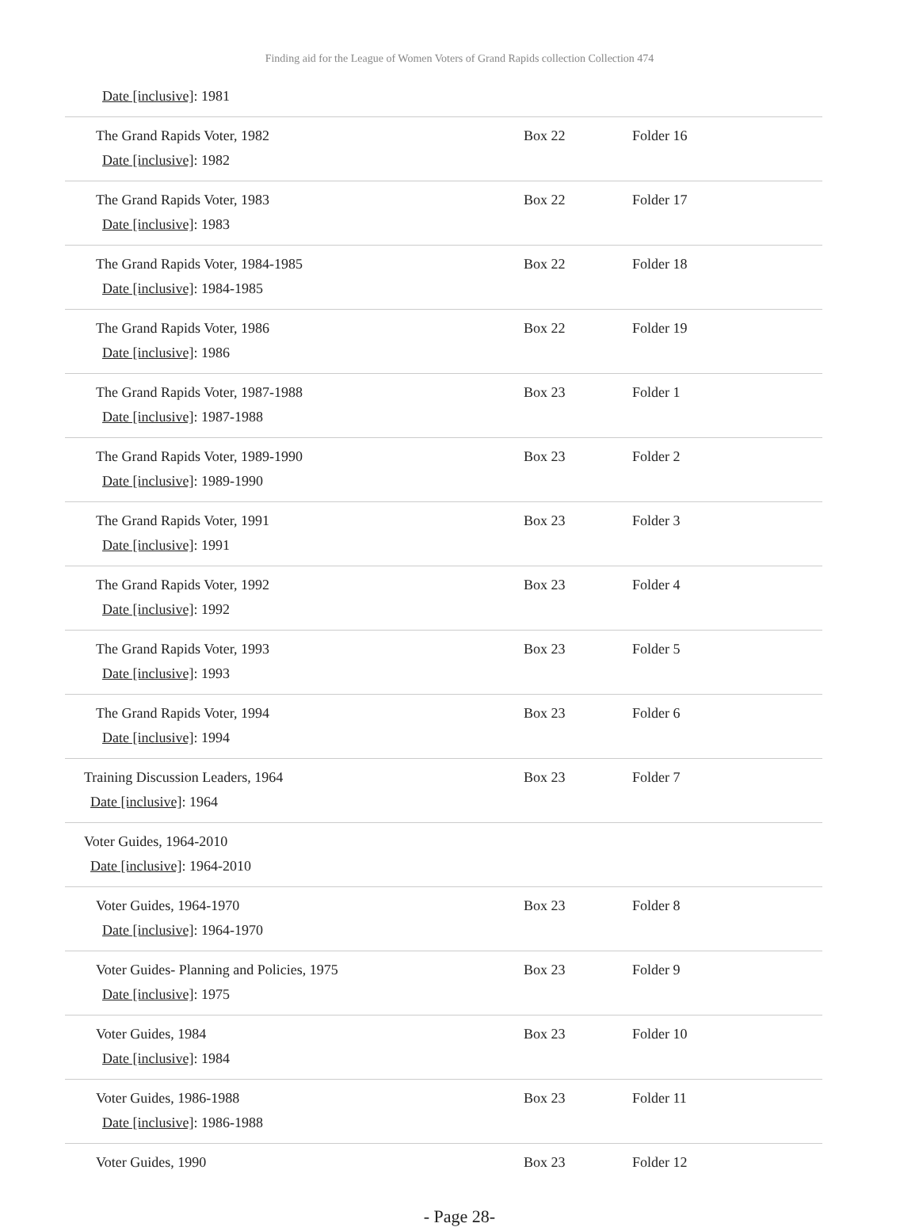Finding aid for the League of Women Voters of Grand Rapids collection Collection 474
| Date [inclusive] : 1981 | | |
| The Grand Rapids Voter, 1982 Date [inclusive] : 1982 | Box 22 | Folder 16 |
| The Grand Rapids Voter, 1983 Date [inclusive] : 1983 | Box 22 | Folder 17 |
| The Grand Rapids Voter, 1984-1985 Date [inclusive] : 1984-1985 | Box 22 | Folder 18 |
| The Grand Rapids Voter, 1986 Date [inclusive] : 1986 | Box 22 | Folder 19 |
| The Grand Rapids Voter, 1987-1988 Date [inclusive] : 1987-1988 | Box 23 | Folder 1 |
| The Grand Rapids Voter, 1989-1990 Date [inclusive] : 1989-1990 | Box 23 | Folder 2 |
| The Grand Rapids Voter, 1991 Date [inclusive] : 1991 | Box 23 | Folder 3 |
| The Grand Rapids Voter, 1992 Date [inclusive] : 1992 | Box 23 | Folder 4 |
| The Grand Rapids Voter, 1993 Date [inclusive] : 1993 | Box 23 | Folder 5 |
| The Grand Rapids Voter, 1994 Date [inclusive] : 1994 | Box 23 | Folder 6 |
| Training Discussion Leaders, 1964 Date [inclusive] : 1964 | Box 23 | Folder 7 |
| Voter Guides, 1964-2010 Date [inclusive] : 1964-2010 | | |
| Voter Guides, 1964-1970 Date [inclusive] : 1964-1970 | Box 23 | Folder 8 |
| Voter Guides- Planning and Policies, 1975 Date [inclusive] : 1975 | Box 23 | Folder 9 |
| Voter Guides, 1984 Date [inclusive] : 1984 | Box 23 | Folder 10 |
| Voter Guides, 1986-1988 Date [inclusive] : 1986-1988 | Box 23 | Folder 11 |
| Voter Guides, 1990 | Box 23 | Folder 12 |
- Page 28-